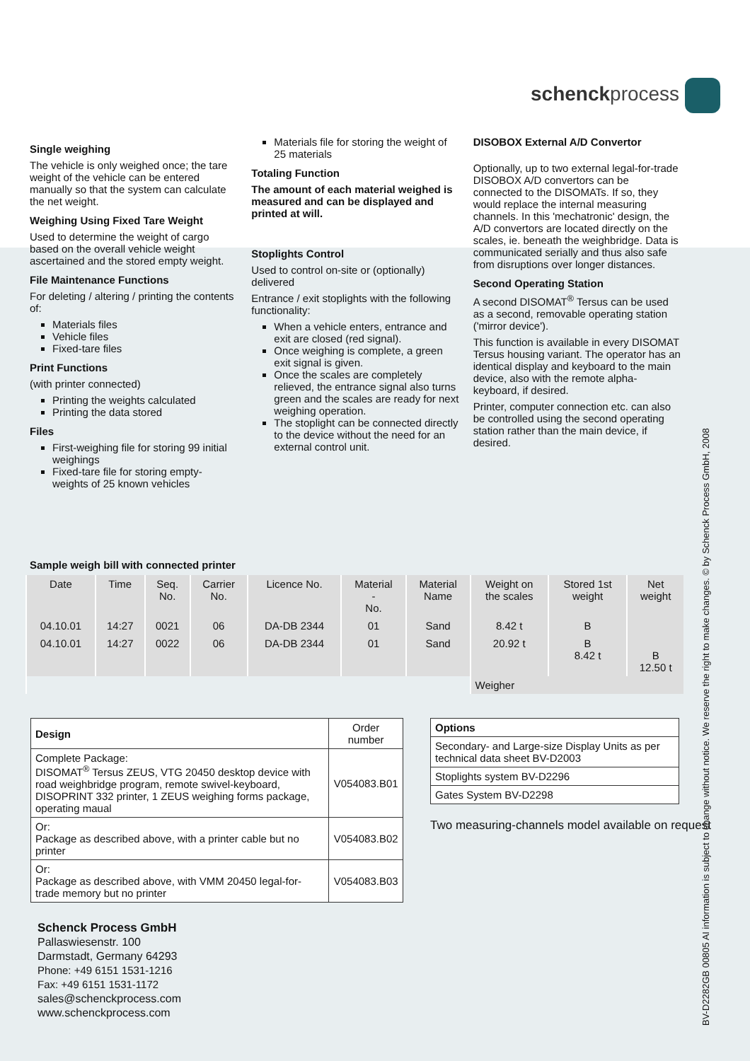schenckprocess
Single weighing
The vehicle is only weighed once; the tare weight of the vehicle can be entered manually so that the system can calculate the net weight.
Weighing Using Fixed Tare Weight
Used to determine the weight of cargo based on the overall vehicle weight ascertained and the stored empty weight.
File Maintenance Functions
For deleting / altering / printing the contents of:
Materials files
Vehicle files
Fixed-tare files
Print Functions
(with printer connected)
Printing the weights calculated
Printing the data stored
Files
First-weighing file for storing 99 initial weighings
Fixed-tare file for storing empty-weights of 25 known vehicles
Materials file for storing the weight of 25 materials
Totaling Function
The amount of each material weighed is measured and can be displayed and printed at will.
Stoplights Control
Used to control on-site or (optionally) delivered
Entrance / exit stoplights with the following functionality:
When a vehicle enters, entrance and exit are closed (red signal).
Once weighing is complete, a green exit signal is given.
Once the scales are completely relieved, the entrance signal also turns green and the scales are ready for next weighing operation.
The stoplight can be connected directly to the device without the need for an external control unit.
DISOBOX External A/D Convertor
Optionally, up to two external legal-for-trade DISOBOX A/D convertors can be connected to the DISOMATs. If so, they would replace the internal measuring channels. In this 'mechatronic' design, the A/D convertors are located directly on the scales, ie. beneath the weighbridge. Data is communicated serially and thus also safe from disruptions over longer distances.
Second Operating Station
A second DISOMAT<sup>®</sup> Tersus can be used as a second, removable operating station ('mirror device').
This function is available in every DISOMAT Tersus housing variant. The operator has an identical display and keyboard to the main device, also with the remote alpha-keyboard, if desired.
Printer, computer connection etc. can also be controlled using the second operating station rather than the main device, if desired.
Sample weigh bill with connected printer
| Date | Time | Seq. No. | Carrier No. | Licence No. | Material - No. | Material Name | Weight on the scales | Stored 1st weight | Net weight |
| --- | --- | --- | --- | --- | --- | --- | --- | --- | --- |
| 04.10.01 | 14:27 | 0021 | 06 | DA-DB 2344 | 01 | Sand | 8.42 t | B | |
| 04.10.01 | 14:27 | 0022 | 06 | DA-DB 2344 | 01 | Sand | 20.92 t | B 8.42 t | B 12.50 t |
| | | | | | | | Weigher | | |
| Design | Order number |
| --- | --- |
| Complete Package: DISOMAT<sup>®</sup> Tersus ZEUS, VTG 20450 desktop device with road weighbridge program, remote swivel-keyboard, DISOPRINT 332 printer, 1 ZEUS weighing forms package, operating maual | V054083.B01 |
| Or: Package as described above, with a printer cable but no printer | V054083.B02 |
| Or: Package as described above, with VMM 20450 legal-for-trade memory but no printer | V054083.B03 |
| Options |
| --- |
| Secondary- and Large-size Display Units as per technical data sheet BV-D2003 |
| Stoplights system BV-D2296 |
| Gates System BV-D2298 |
Two measuring-channels model available on request
Schenck Process GmbH
Pallaswiesenstr. 100
Darmstadt, Germany 64293
Phone: +49 6151 1531-1216
Fax: +49 6151 1531-1172
sales@schenckprocess.com
www.schenckprocess.com
BV-D2282GB 00805 AI information is subject to change without notice. We reserve the right to make changes. © by Schenck Process GmbH, 2008